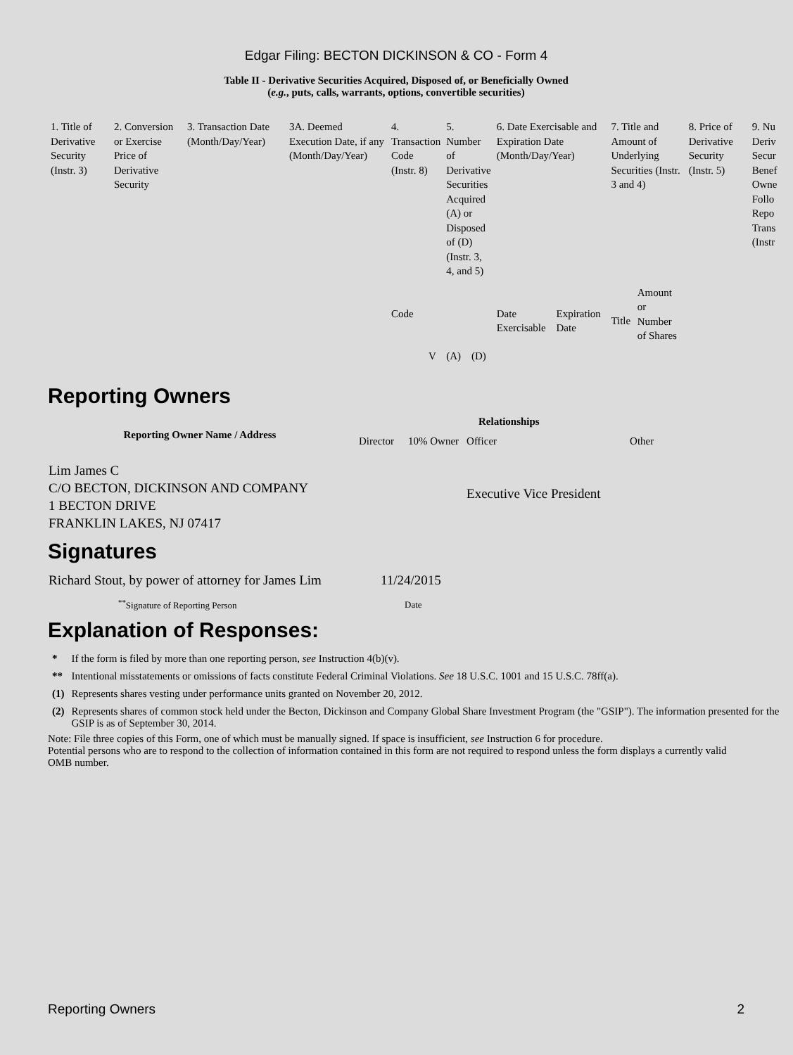Edgar Filing: BECTON DICKINSON & CO - Form 4
Table II - Derivative Securities Acquired, Disposed of, or Beneficially Owned
(e.g., puts, calls, warrants, options, convertible securities)
| 1. Title of Derivative Security (Instr. 3) | 2. Conversion or Exercise Price of Derivative Security | 3. Transaction Date (Month/Day/Year) | 3A. Deemed Execution Date, if any (Month/Day/Year) | 4. Transaction Code (Instr. 8) | | 5. Number of Derivative Securities Acquired (A) or Disposed of (D) (Instr. 3, 4, and 5) | | 6. Date Exercisable and Expiration Date (Month/Day/Year) | | 7. Title and Amount of Underlying Securities (Instr. 3 and 4) | | 8. Price of Derivative Security (Instr. 5) | 9. Nu Deriv Secur Benef Owne Follo Repo Trans (Instr |
| | | | | Code | V | (A) | (D) | Date Exercisable | Expiration Date | Title | Amount or Number of Shares | | |
Reporting Owners
| Reporting Owner Name / Address | Relationships | | | |
| --- | --- | --- | --- | --- |
| | Director | 10% Owner | Officer | Other |
| Lim James C C/O BECTON, DICKINSON AND COMPANY 1 BECTON DRIVE FRANKLIN LAKES, NJ 07417 | | | Executive Vice President | |
Signatures
| Richard Stout, by power of attorney for James Lim | 11/24/2015 |
| <sup>**</sup> Signature of Reporting Person | Date |
Explanation of Responses:
| * | If the form is filed by more than one reporting person, see Instruction 4(b)(v). |
| ** | Intentional misstatements or omissions of facts constitute Federal Criminal Violations. See 18 U.S.C. 1001 and 15 U.S.C. 78ff(a). |
| (1) | Represents shares vesting under performance units granted on November 20, 2012. |
| (2) | Represents shares of common stock held under the Becton, Dickinson and Company Global Share Investment Program (the "GSIP"). The information presented for the GSIP is as of September 30, 2014. |
Note: File three copies of this Form, one of which must be manually signed. If space is insufficient, see Instruction 6 for procedure.
Potential persons who are to respond to the collection of information contained in this form are not required to respond unless the form displays a currently valid OMB number.
Reporting Owners 2